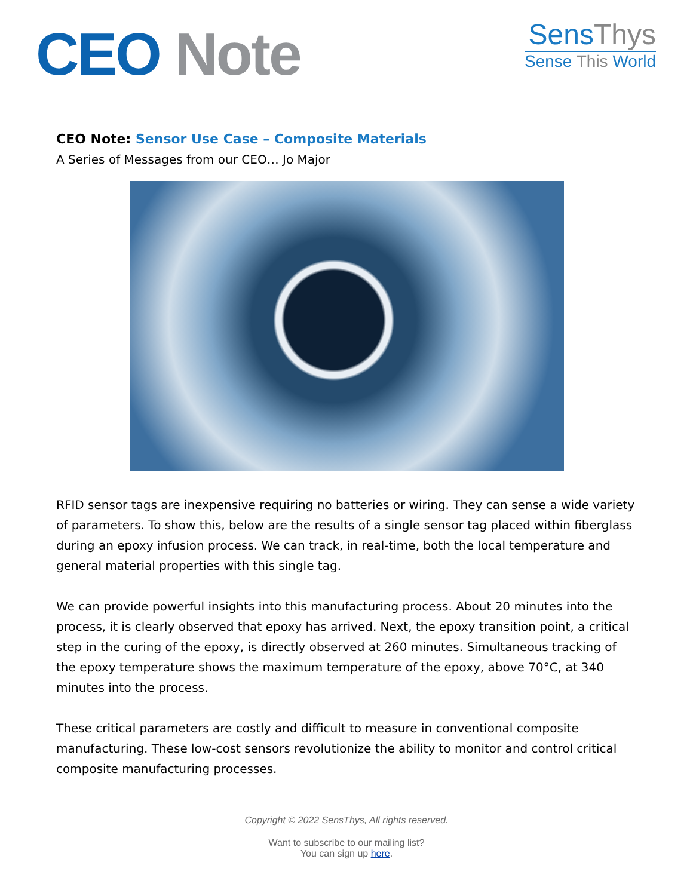CEO Note
SensThys
Sense This World
CEO Note: Sensor Use Case – Composite Materials
A Series of Messages from our CEO… Jo Major
RFID sensor tags are inexpensive requiring no batteries or wiring. They can sense a wide variety of parameters. To show this, below are the results of a single sensor tag placed within fiberglass during an epoxy infusion process. We can track, in real-time, both the local temperature and general material properties with this single tag.
We can provide powerful insights into this manufacturing process. About 20 minutes into the process, it is clearly observed that epoxy has arrived. Next, the epoxy transition point, a critical step in the curing of the epoxy, is directly observed at 260 minutes. Simultaneous tracking of the epoxy temperature shows the maximum temperature of the epoxy, above 70°C, at 340 minutes into the process.
These critical parameters are costly and difficult to measure in conventional composite manufacturing. These low-cost sensors revolutionize the ability to monitor and control critical composite manufacturing processes.
Copyright © 2022 SensThys, All rights reserved.
Want to subscribe to our mailing list?
You can sign up here.